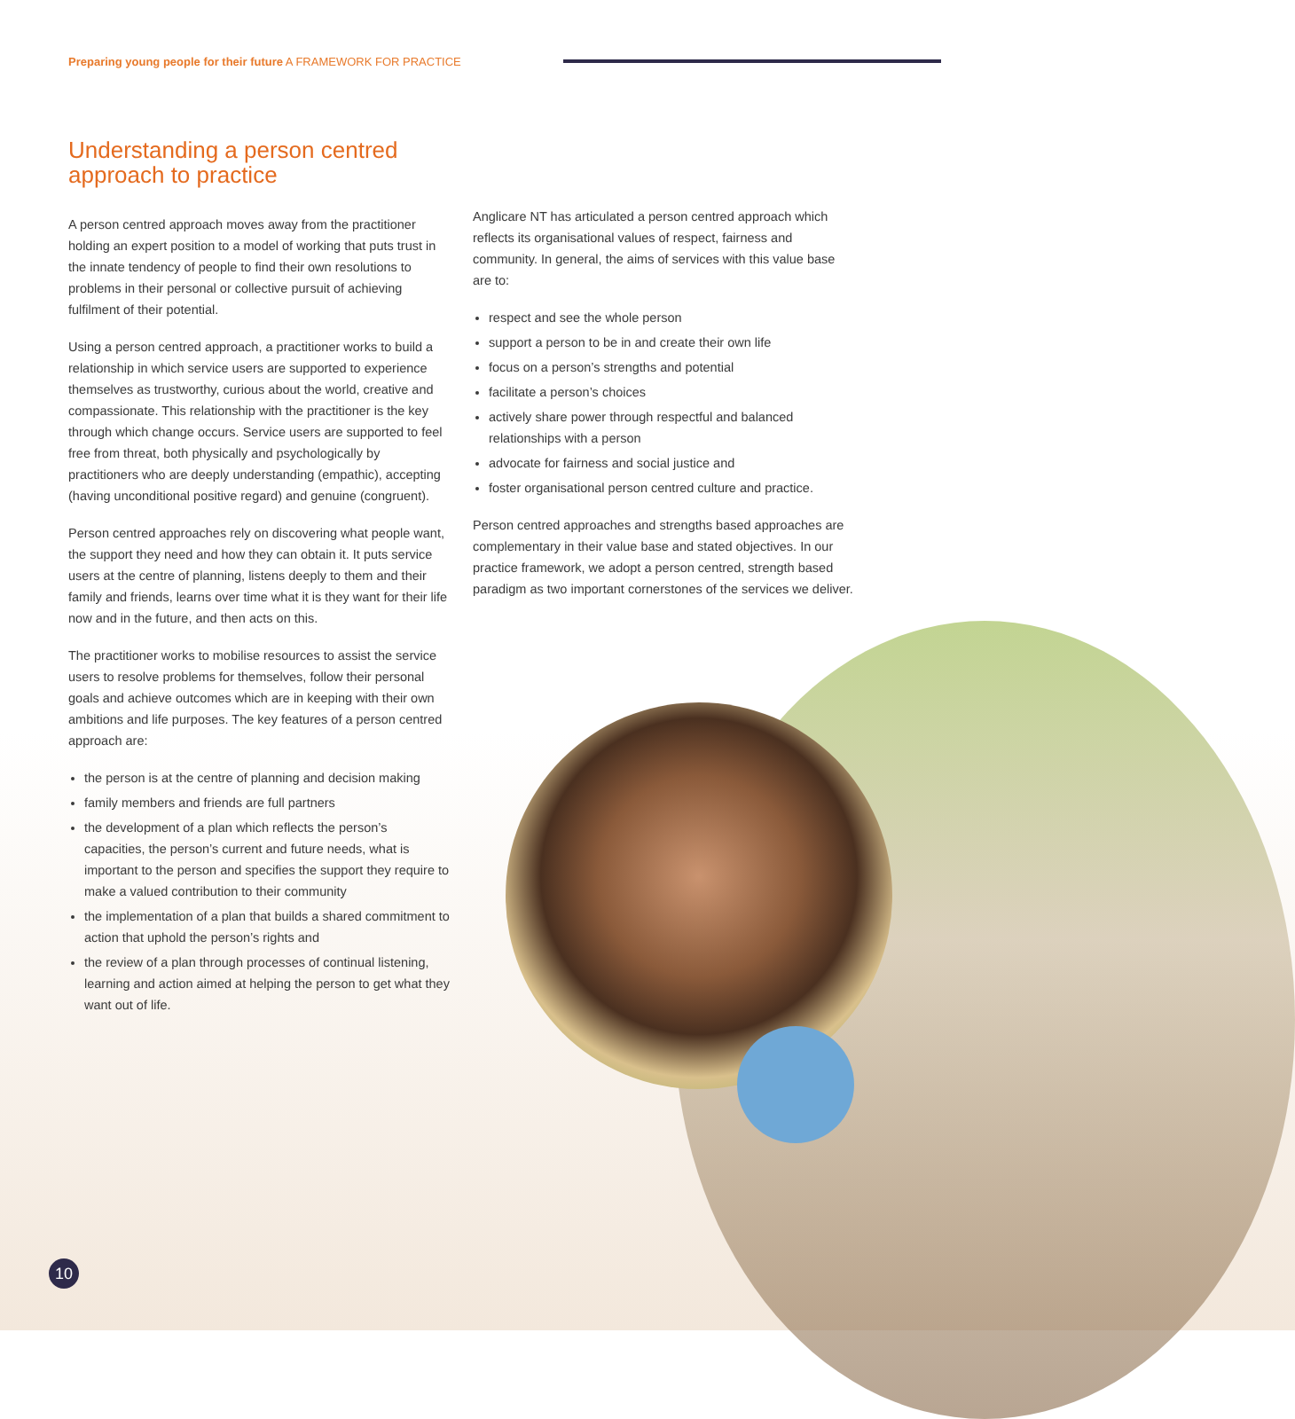Preparing young people for their future A FRAMEWORK FOR PRACTICE
Understanding a person centred approach to practice
A person centred approach moves away from the practitioner holding an expert position to a model of working that puts trust in the innate tendency of people to find their own resolutions to problems in their personal or collective pursuit of achieving fulfilment of their potential.
Using a person centred approach, a practitioner works to build a relationship in which service users are supported to experience themselves as trustworthy, curious about the world, creative and compassionate. This relationship with the practitioner is the key through which change occurs. Service users are supported to feel free from threat, both physically and psychologically by practitioners who are deeply understanding (empathic), accepting (having unconditional positive regard) and genuine (congruent).
Person centred approaches rely on discovering what people want, the support they need and how they can obtain it. It puts service users at the centre of planning, listens deeply to them and their family and friends, learns over time what it is they want for their life now and in the future, and then acts on this.
The practitioner works to mobilise resources to assist the service users to resolve problems for themselves, follow their personal goals and achieve outcomes which are in keeping with their own ambitions and life purposes. The key features of a person centred approach are:
the person is at the centre of planning and decision making
family members and friends are full partners
the development of a plan which reflects the person’s capacities, the person’s current and future needs, what is important to the person and specifies the support they require to make a valued contribution to their community
the implementation of a plan that builds a shared commitment to action that uphold the person’s rights and
the review of a plan through processes of continual listening, learning and action aimed at helping the person to get what they want out of life.
Anglicare NT has articulated a person centred approach which reflects its organisational values of respect, fairness and community. In general, the aims of services with this value base are to:
respect and see the whole person
support a person to be in and create their own life
focus on a person’s strengths and potential
facilitate a person’s choices
actively share power through respectful and balanced relationships with a person
advocate for fairness and social justice and
foster organisational person centred culture and practice.
Person centred approaches and strengths based approaches are complementary in their value base and stated objectives. In our practice framework, we adopt a person centred, strength based paradigm as two important cornerstones of the services we deliver.
10